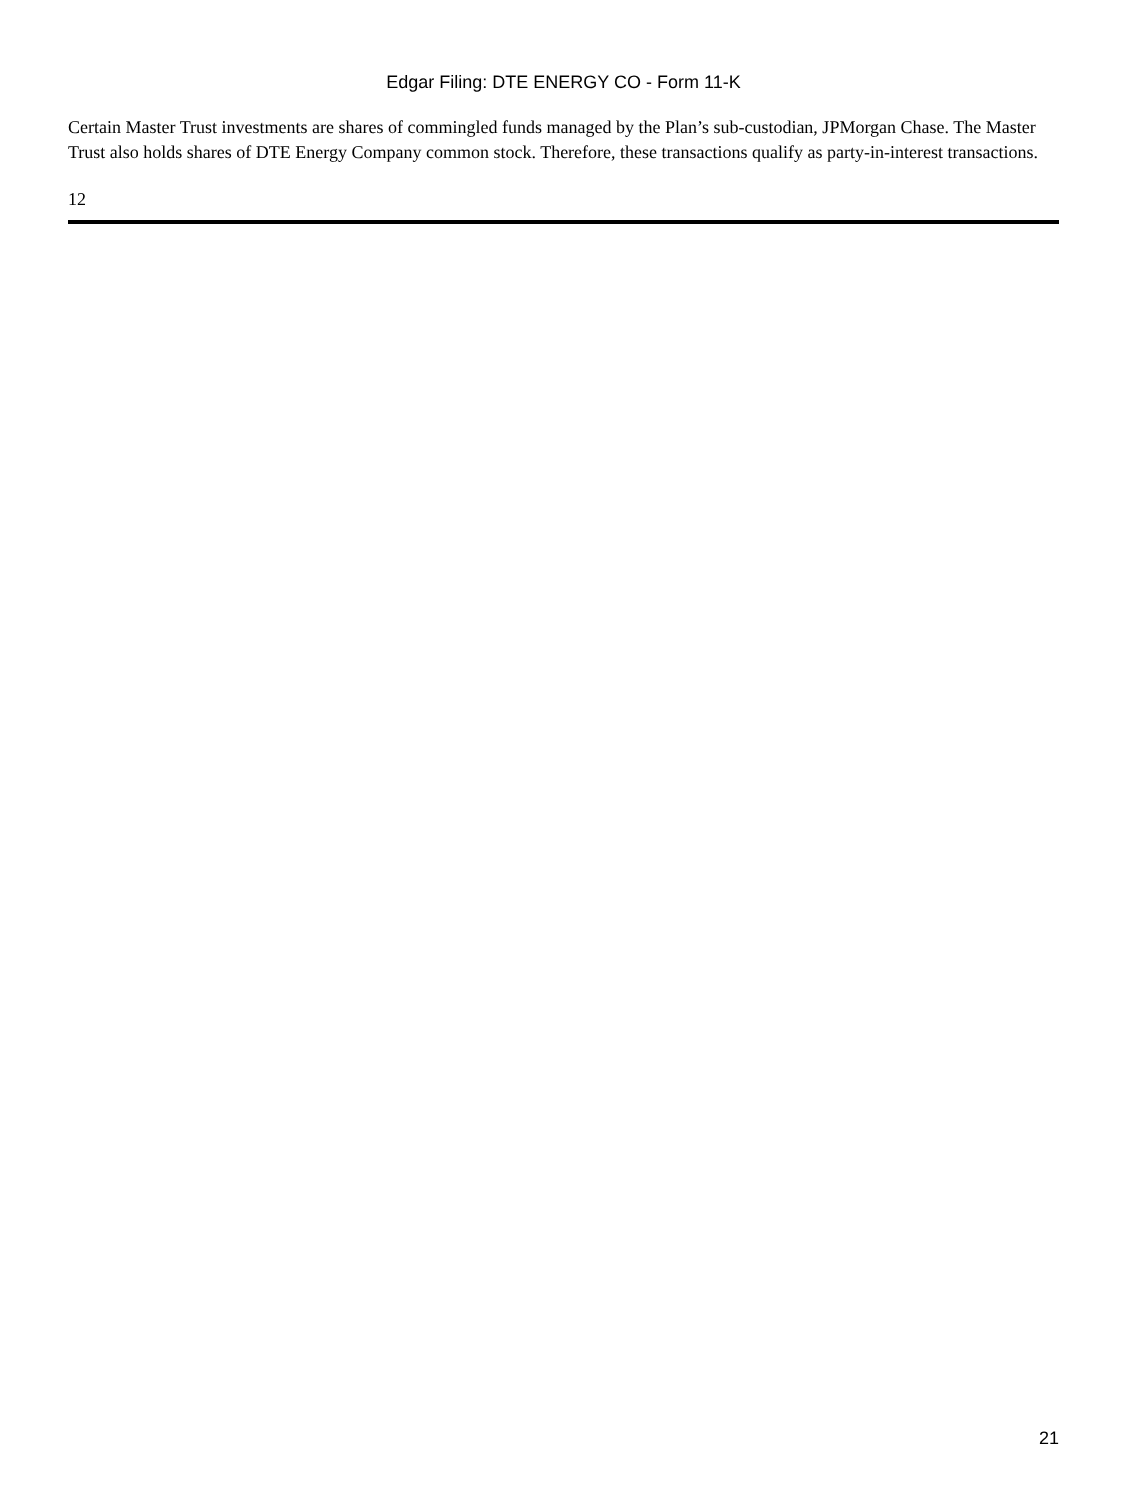Edgar Filing: DTE ENERGY CO - Form 11-K
Certain Master Trust investments are shares of commingled funds managed by the Plan’s sub-custodian, JPMorgan Chase. The Master Trust also holds shares of DTE Energy Company common stock. Therefore, these transactions qualify as party-in-interest transactions.
12
21